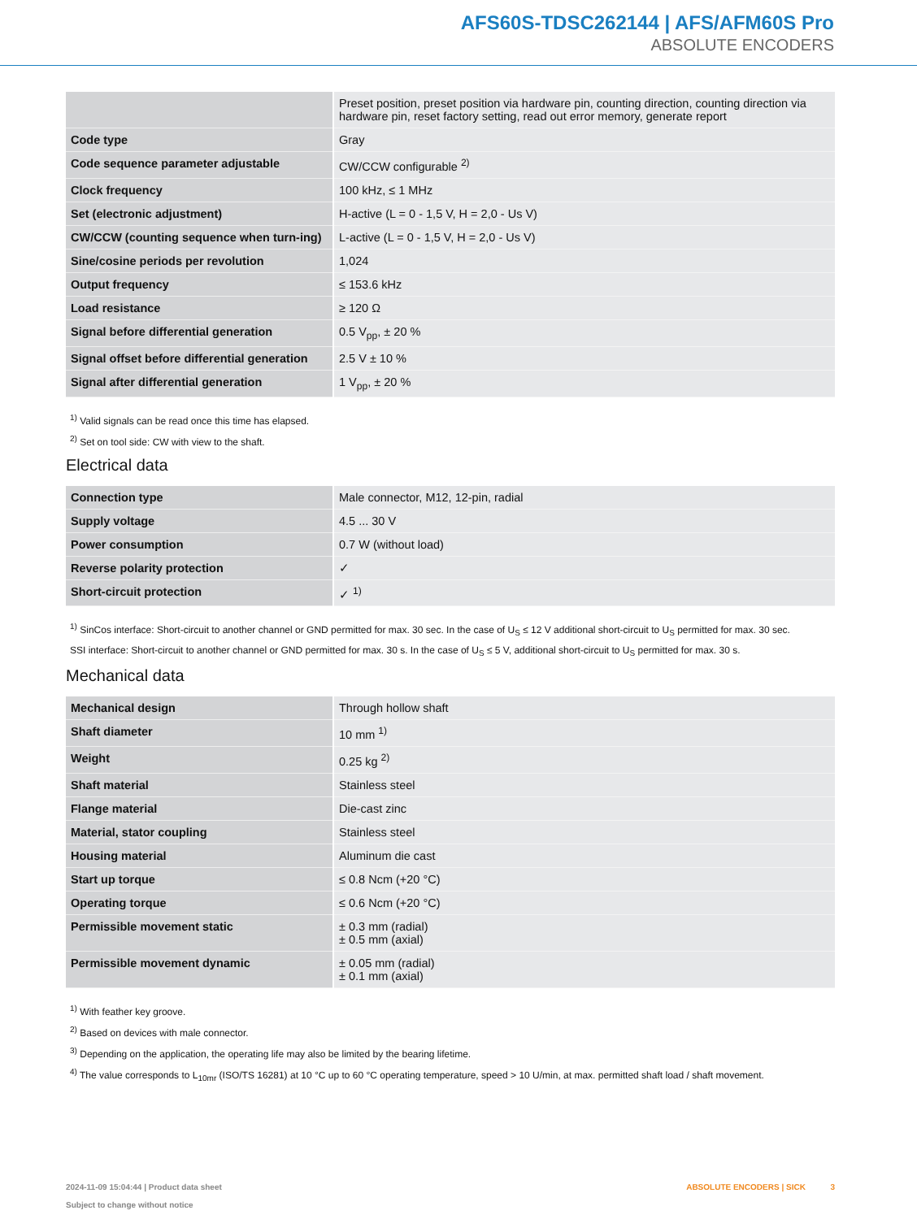AFS60S-TDSC262144 | AFS/AFM60S Pro
ABSOLUTE ENCODERS
| | Preset position, preset position via hardware pin, counting direction, counting direction via hardware pin, reset factory setting, read out error memory, generate report |
| Code type | Gray |
| Code sequence parameter adjustable | CW/CCW configurable <sup>2)</sup> |
| Clock frequency | 100 kHz, ≤ 1 MHz |
| Set (electronic adjustment) | H-active (L = 0 - 1,5 V, H = 2,0 - Us V) |
| CW/CCW (counting sequence when turn-ing) | L-active (L = 0 - 1,5 V, H = 2,0 - Us V) |
| Sine/cosine periods per revolution | 1,024 |
| Output frequency | ≤ 153.6 kHz |
| Load resistance | ≥ 120 Ω |
| Signal before differential generation | 0.5 V<sub>pp</sub>, ± 20 % |
| Signal offset before differential generation | 2.5 V ± 10 % |
| Signal after differential generation | 1 V<sub>pp</sub>, ± 20 % |
<sup>1)</sup> Valid signals can be read once this time has elapsed.
<sup>2)</sup> Set on tool side: CW with view to the shaft.
Electrical data
| Connection type | Male connector, M12, 12-pin, radial |
| Supply voltage | 4.5 ... 30 V |
| Power consumption | 0.7 W (without load) |
| Reverse polarity protection | ✓ |
| Short-circuit protection | ✓ <sup>1)</sup> |
<sup>1)</sup> SinCos interface: Short-circuit to another channel or GND permitted for max. 30 sec. In the case of U<sub>S</sub> ≤ 12 V additional short-circuit to U<sub>S</sub> permitted for max. 30 sec.
SSI interface: Short-circuit to another channel or GND permitted for max. 30 s. In the case of U<sub>S</sub> ≤ 5 V, additional short-circuit to U<sub>S</sub> permitted for max. 30 s.
Mechanical data
| Mechanical design | Through hollow shaft |
| Shaft diameter | 10 mm <sup>1)</sup> |
| Weight | 0.25 kg <sup>2)</sup> |
| Shaft material | Stainless steel |
| Flange material | Die-cast zinc |
| Material, stator coupling | Stainless steel |
| Housing material | Aluminum die cast |
| Start up torque | ≤ 0.8 Ncm (+20 °C) |
| Operating torque | ≤ 0.6 Ncm (+20 °C) |
| Permissible movement static | ± 0.3 mm (radial) ± 0.5 mm (axial) |
| Permissible movement dynamic | ± 0.05 mm (radial) ± 0.1 mm (axial) |
<sup>1)</sup> With feather key groove.
<sup>2)</sup> Based on devices with male connector.
<sup>3)</sup> Depending on the application, the operating life may also be limited by the bearing lifetime.
<sup>4)</sup> The value corresponds to L<sub>10mr</sub> (ISO/TS 16281) at 10 °C up to 60 °C operating temperature, speed > 10 U/min, at max. permitted shaft load / shaft movement.
2024-11-09 15:04:44 | Product data sheet
Subject to change without notice
ABSOLUTE ENCODERS | SICK 3